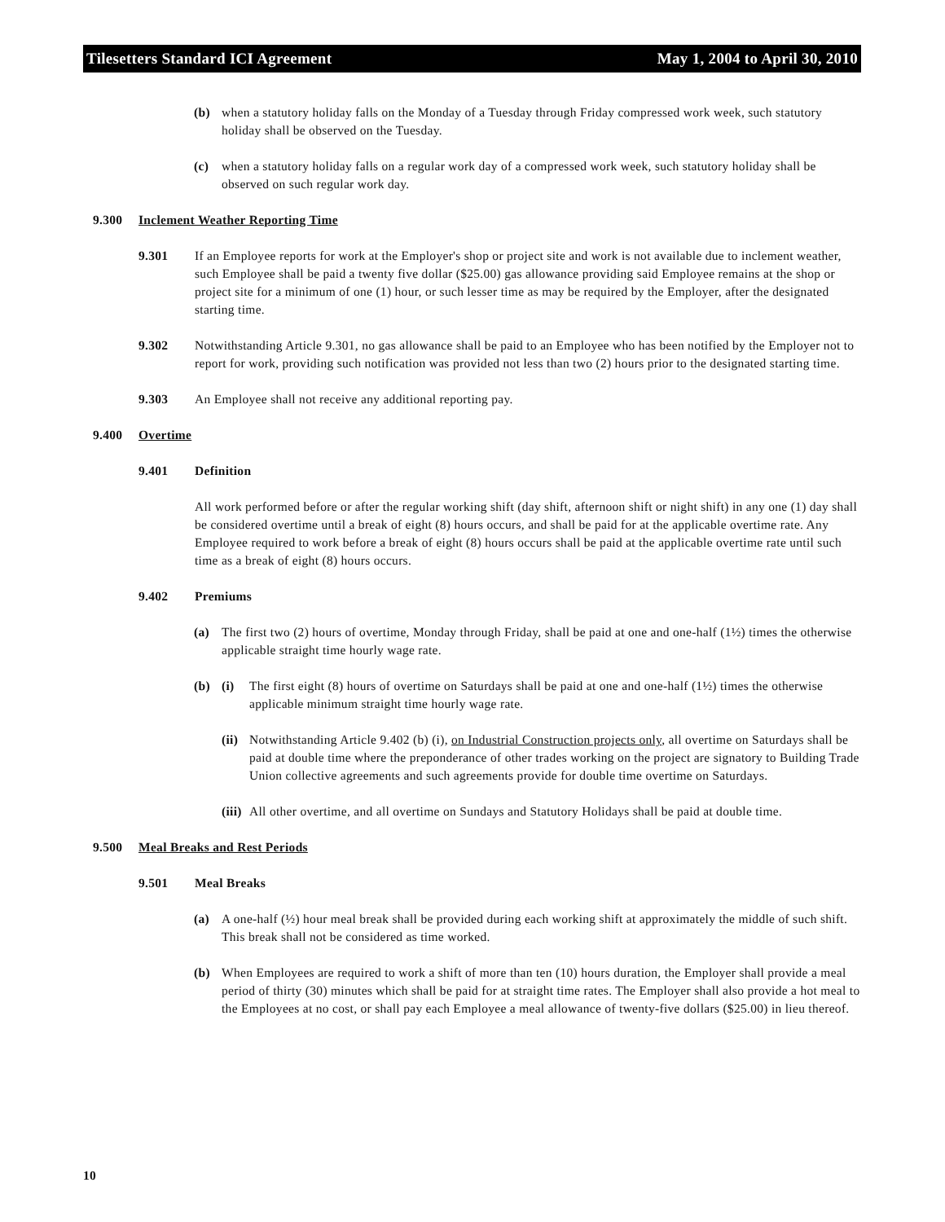Tilesetters Standard ICI Agreement May 1, 2004 to April 30, 2010
(b) when a statutory holiday falls on the Monday of a Tuesday through Friday compressed work week, such statutory holiday shall be observed on the Tuesday.
(c) when a statutory holiday falls on a regular work day of a compressed work week, such statutory holiday shall be observed on such regular work day.
9.300 Inclement Weather Reporting Time
9.301 If an Employee reports for work at the Employer's shop or project site and work is not available due to inclement weather, such Employee shall be paid a twenty five dollar ($25.00) gas allowance providing said Employee remains at the shop or project site for a minimum of one (1) hour, or such lesser time as may be required by the Employer, after the designated starting time.
9.302 Notwithstanding Article 9.301, no gas allowance shall be paid to an Employee who has been notified by the Employer not to report for work, providing such notification was provided not less than two (2) hours prior to the designated starting time.
9.303 An Employee shall not receive any additional reporting pay.
9.400 Overtime
9.401 Definition
All work performed before or after the regular working shift (day shift, afternoon shift or night shift) in any one (1) day shall be considered overtime until a break of eight (8) hours occurs, and shall be paid for at the applicable overtime rate. Any Employee required to work before a break of eight (8) hours occurs shall be paid at the applicable overtime rate until such time as a break of eight (8) hours occurs.
9.402 Premiums
(a) The first two (2) hours of overtime, Monday through Friday, shall be paid at one and one-half (1½) times the otherwise applicable straight time hourly wage rate.
(b) (i) The first eight (8) hours of overtime on Saturdays shall be paid at one and one-half (1½) times the otherwise applicable minimum straight time hourly wage rate.
(ii) Notwithstanding Article 9.402 (b) (i), on Industrial Construction projects only, all overtime on Saturdays shall be paid at double time where the preponderance of other trades working on the project are signatory to Building Trade Union collective agreements and such agreements provide for double time overtime on Saturdays.
(iii) All other overtime, and all overtime on Sundays and Statutory Holidays shall be paid at double time.
9.500 Meal Breaks and Rest Periods
9.501 Meal Breaks
(a) A one-half (½) hour meal break shall be provided during each working shift at approximately the middle of such shift. This break shall not be considered as time worked.
(b) When Employees are required to work a shift of more than ten (10) hours duration, the Employer shall provide a meal period of thirty (30) minutes which shall be paid for at straight time rates. The Employer shall also provide a hot meal to the Employees at no cost, or shall pay each Employee a meal allowance of twenty-five dollars ($25.00) in lieu thereof.
10